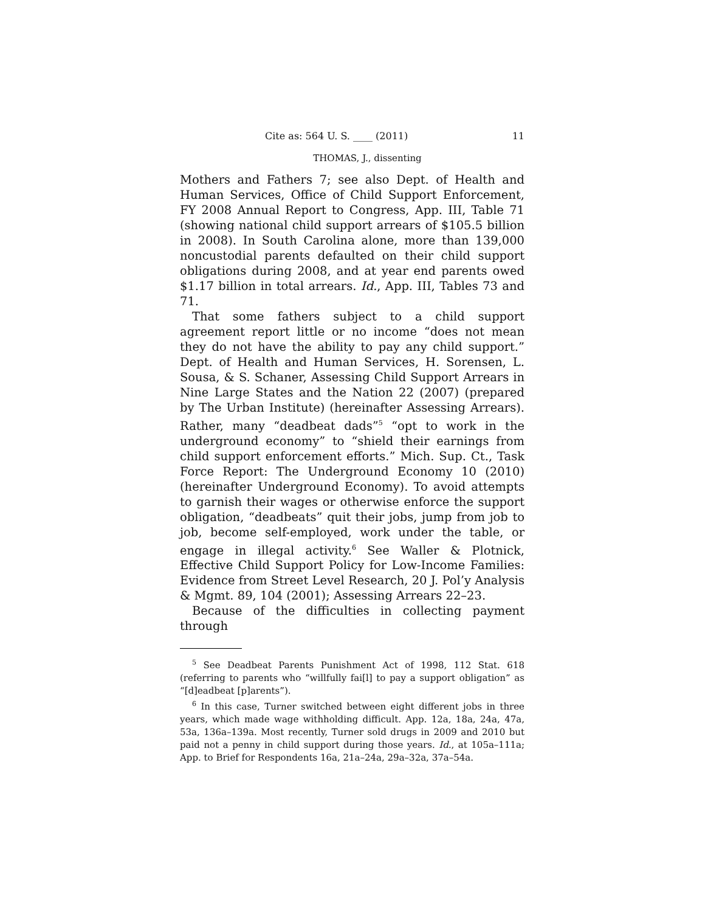Cite as: 564 U. S. ____ (2011) 11
THOMAS, J., dissenting
Mothers and Fathers 7; see also Dept. of Health and Human Services, Office of Child Support Enforcement, FY 2008 Annual Report to Congress, App. III, Table 71 (showing national child support arrears of $105.5 billion in 2008). In South Carolina alone, more than 139,000 noncustodial parents defaulted on their child support obligations during 2008, and at year end parents owed $1.17 billion in total arrears. Id., App. III, Tables 73 and 71.
That some fathers subject to a child support agreement report little or no income “does not mean they do not have the ability to pay any child support.” Dept. of Health and Human Services, H. Sorensen, L. Sousa, & S. Schaner, Assessing Child Support Arrears in Nine Large States and the Nation 22 (2007) (prepared by The Urban Institute) (hereinafter Assessing Arrears). Rather, many “deadbeat dads”<sup>5</sup> “opt to work in the underground economy” to “shield their earnings from child support enforcement efforts.” Mich. Sup. Ct., Task Force Report: The Underground Economy 10 (2010) (hereinafter Underground Economy). To avoid attempts to garnish their wages or otherwise enforce the support obligation, “deadbeats” quit their jobs, jump from job to job, become self-employed, work under the table, or engage in illegal activity.<sup>6</sup> See Waller & Plotnick, Effective Child Support Policy for Low-Income Families: Evidence from Street Level Research, 20 J. Pol’y Analysis & Mgmt. 89, 104 (2001); Assessing Arrears 22–23.
Because of the difficulties in collecting payment through
<sup>5</sup> See Deadbeat Parents Punishment Act of 1998, 112 Stat. 618 (referring to parents who “willfully fai[l] to pay a support obligation” as “[d]eadbeat [p]arents”).
<sup>6</sup> In this case, Turner switched between eight different jobs in three years, which made wage withholding difficult. App. 12a, 18a, 24a, 47a, 53a, 136a–139a. Most recently, Turner sold drugs in 2009 and 2010 but paid not a penny in child support during those years. Id., at 105a–111a; App. to Brief for Respondents 16a, 21a–24a, 29a–32a, 37a–54a.